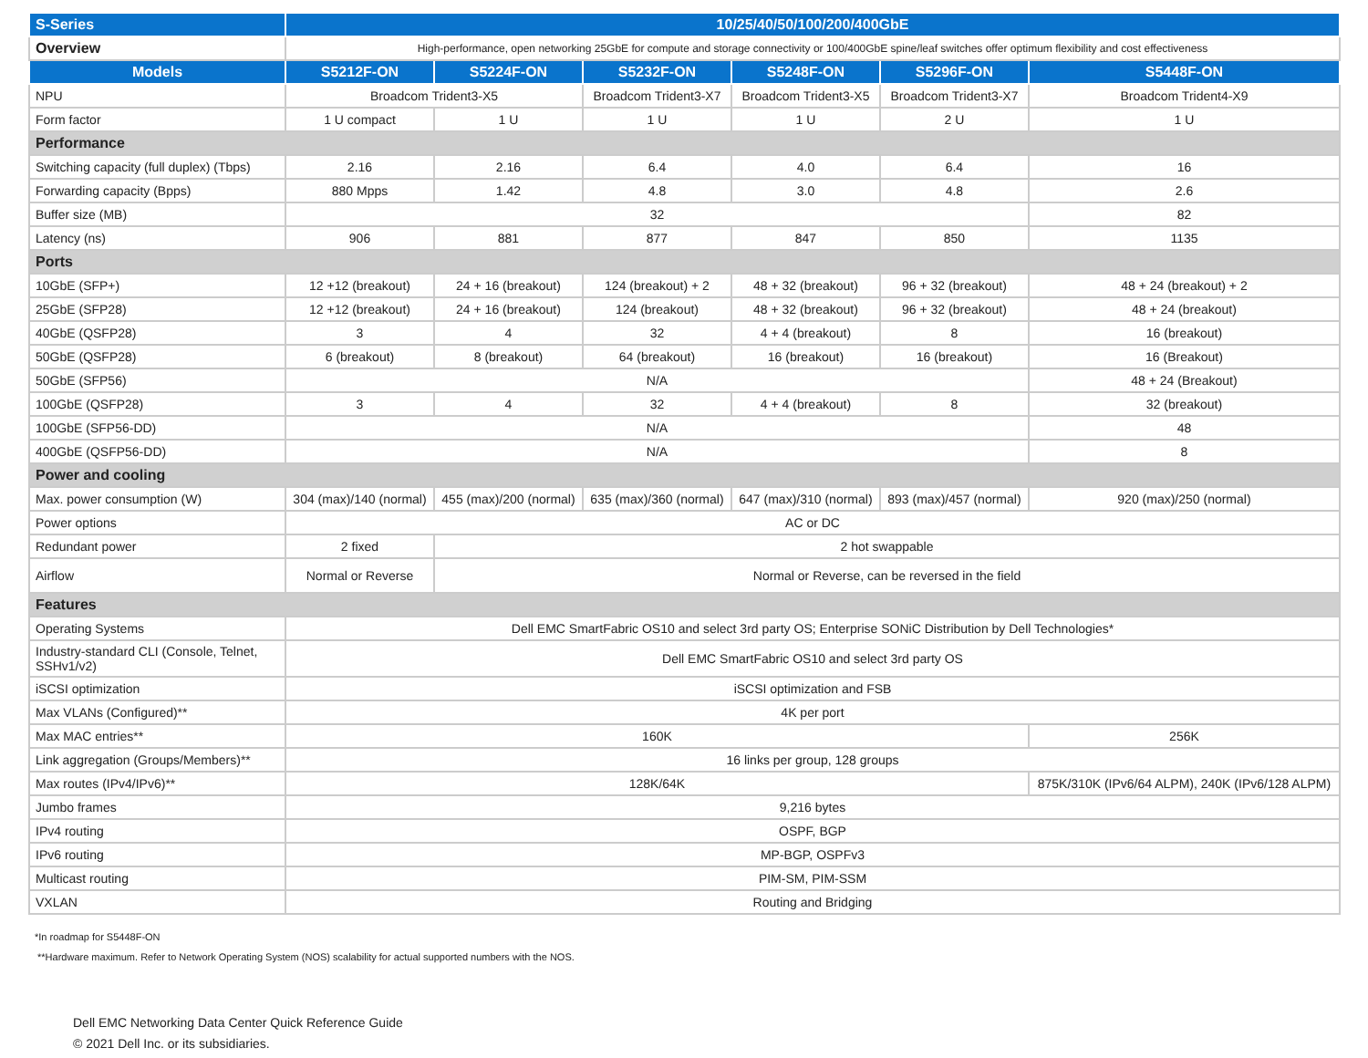| S-Series | 10/25/40/50/100/200/400GbE | | | | | |
| Overview | High-performance, open networking 25GbE for compute and storage connectivity or 100/400GbE spine/leaf switches offer optimum flexibility and cost effectiveness | | | | | |
| Models | S5212F-ON | S5224F-ON | S5232F-ON | S5248F-ON | S5296F-ON | S5448F-ON |
| NPU | Broadcom Trident3-X5 | | Broadcom Trident3-X7 | Broadcom Trident3-X5 | Broadcom Trident3-X7 | Broadcom Trident4-X9 |
| Form factor | 1 U compact | 1 U | 1 U | 1 U | 2 U | 1 U |
| Performance | | | | | | |
| Switching capacity (full duplex) (Tbps) | 2.16 | 2.16 | 6.4 | 4.0 | 6.4 | 16 |
| Forwarding capacity (Bpps) | 880 Mpps | 1.42 | 4.8 | 3.0 | 4.8 | 2.6 |
| Buffer size (MB) | 32 | | | | | 82 |
| Latency (ns) | 906 | 881 | 877 | 847 | 850 | 1135 |
| Ports | | | | | | |
| 10GbE (SFP+) | 12 +12 (breakout) | 24 + 16 (breakout) | 124 (breakout) + 2 | 48 + 32 (breakout) | 96 + 32 (breakout) | 48 + 24 (breakout) + 2 |
| 25GbE (SFP28) | 12 +12 (breakout) | 24 + 16 (breakout) | 124 (breakout) | 48 + 32 (breakout) | 96 + 32 (breakout) | 48 + 24 (breakout) |
| 40GbE (QSFP28) | 3 | 4 | 32 | 4 + 4 (breakout) | 8 | 16 (breakout) |
| 50GbE (QSFP28) | 6 (breakout) | 8 (breakout) | 64 (breakout) | 16 (breakout) | 16 (breakout) | 16 (Breakout) |
| 50GbE (SFP56) | N/A | | | | | 48 + 24 (Breakout) |
| 100GbE (QSFP28) | 3 | 4 | 32 | 4 + 4 (breakout) | 8 | 32 (breakout) |
| 100GbE (SFP56-DD) | N/A | | | | | 48 |
| 400GbE (QSFP56-DD) | N/A | | | | | 8 |
| Power and cooling | | | | | | |
| Max. power consumption (W) | 304 (max)/140 (normal) | 455 (max)/200 (normal) | 635 (max)/360 (normal) | 647 (max)/310 (normal) | 893 (max)/457 (normal) | 920 (max)/250 (normal) |
| Power options | AC or DC | | | | | |
| Redundant power | 2 fixed | 2 hot swappable | | | | |
| Airflow | Normal or Reverse | Normal or Reverse, can be reversed in the field | | | | |
| Features | | | | | | |
| Operating Systems | Dell EMC SmartFabric OS10 and select 3rd party OS; Enterprise SONiC Distribution by Dell Technologies* | | | | | |
| Industry-standard CLI (Console, Telnet, SSHv1/v2) | Dell EMC SmartFabric OS10 and select 3rd party OS | | | | | |
| iSCSI optimization | iSCSI optimization and FSB | | | | | |
| Max VLANs (Configured)** | 4K per port | | | | | |
| Max MAC entries** | 160K | | | | | 256K |
| Link aggregation (Groups/Members)** | 16 links per group, 128 groups | | | | | |
| Max routes (IPv4/IPv6)** | 128K/64K | | | | | 875K/310K (IPv6/64 ALPM), 240K (IPv6/128 ALPM) |
| Jumbo frames | 9,216 bytes | | | | | |
| IPv4 routing | OSPF, BGP | | | | | |
| IPv6 routing | MP-BGP, OSPFv3 | | | | | |
| Multicast routing | PIM-SM, PIM-SSM | | | | | |
| VXLAN | Routing and Bridging | | | | | |
*In roadmap for S5448F-ON
**Hardware maximum. Refer to Network Operating System (NOS) scalability for actual supported numbers with the NOS.
Dell EMC Networking Data Center Quick Reference Guide
© 2021 Dell Inc. or its subsidiaries.